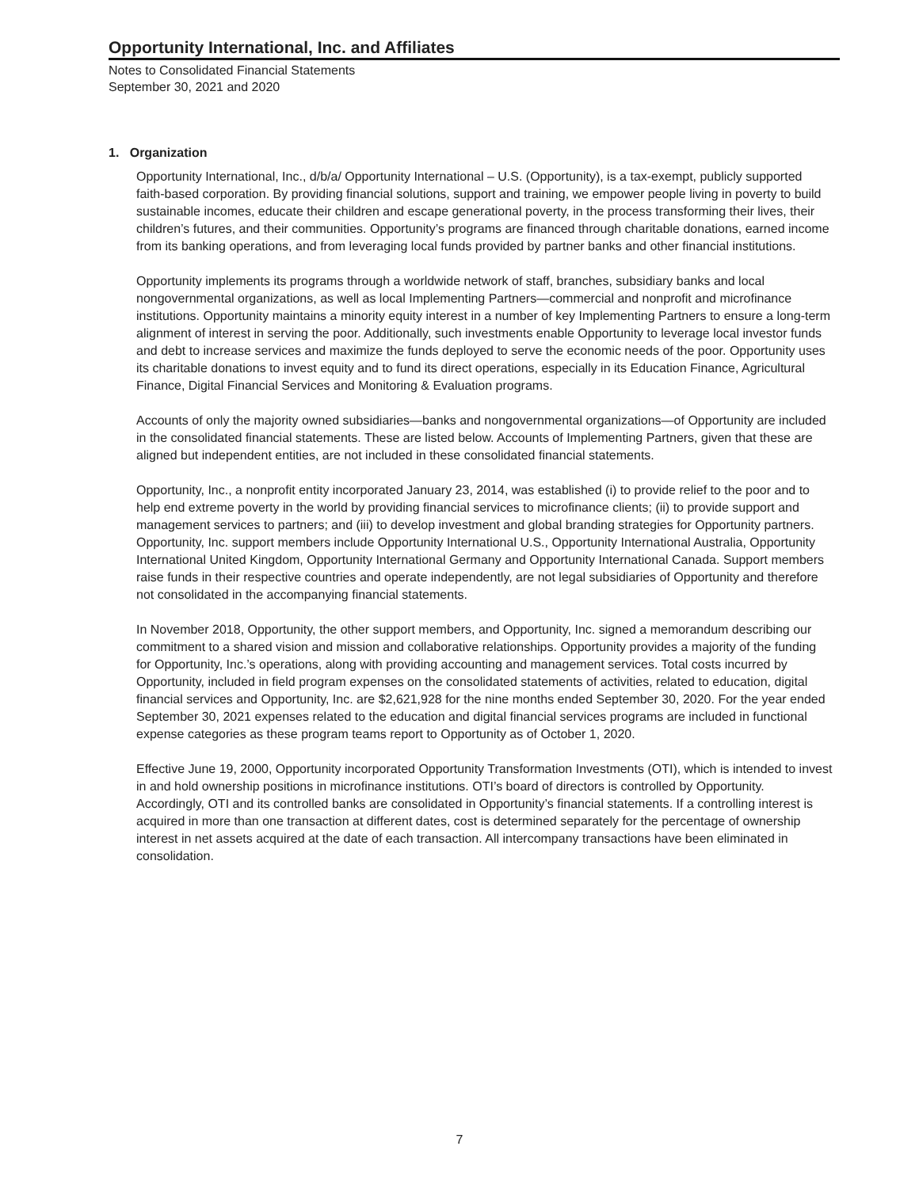Opportunity International, Inc. and Affiliates
Notes to Consolidated Financial Statements
September 30, 2021 and 2020
1. Organization
Opportunity International, Inc., d/b/a/ Opportunity International – U.S. (Opportunity), is a tax-exempt, publicly supported faith-based corporation. By providing financial solutions, support and training, we empower people living in poverty to build sustainable incomes, educate their children and escape generational poverty, in the process transforming their lives, their children’s futures, and their communities. Opportunity’s programs are financed through charitable donations, earned income from its banking operations, and from leveraging local funds provided by partner banks and other financial institutions.
Opportunity implements its programs through a worldwide network of staff, branches, subsidiary banks and local nongovernmental organizations, as well as local Implementing Partners—commercial and nonprofit and microfinance institutions. Opportunity maintains a minority equity interest in a number of key Implementing Partners to ensure a long-term alignment of interest in serving the poor. Additionally, such investments enable Opportunity to leverage local investor funds and debt to increase services and maximize the funds deployed to serve the economic needs of the poor. Opportunity uses its charitable donations to invest equity and to fund its direct operations, especially in its Education Finance, Agricultural Finance, Digital Financial Services and Monitoring & Evaluation programs.
Accounts of only the majority owned subsidiaries—banks and nongovernmental organizations—of Opportunity are included in the consolidated financial statements. These are listed below. Accounts of Implementing Partners, given that these are aligned but independent entities, are not included in these consolidated financial statements.
Opportunity, Inc., a nonprofit entity incorporated January 23, 2014, was established (i) to provide relief to the poor and to help end extreme poverty in the world by providing financial services to microfinance clients; (ii) to provide support and management services to partners; and (iii) to develop investment and global branding strategies for Opportunity partners. Opportunity, Inc. support members include Opportunity International U.S., Opportunity International Australia, Opportunity International United Kingdom, Opportunity International Germany and Opportunity International Canada. Support members raise funds in their respective countries and operate independently, are not legal subsidiaries of Opportunity and therefore not consolidated in the accompanying financial statements.
In November 2018, Opportunity, the other support members, and Opportunity, Inc. signed a memorandum describing our commitment to a shared vision and mission and collaborative relationships. Opportunity provides a majority of the funding for Opportunity, Inc.’s operations, along with providing accounting and management services. Total costs incurred by Opportunity, included in field program expenses on the consolidated statements of activities, related to education, digital financial services and Opportunity, Inc. are $2,621,928 for the nine months ended September 30, 2020. For the year ended September 30, 2021 expenses related to the education and digital financial services programs are included in functional expense categories as these program teams report to Opportunity as of October 1, 2020.
Effective June 19, 2000, Opportunity incorporated Opportunity Transformation Investments (OTI), which is intended to invest in and hold ownership positions in microfinance institutions. OTI’s board of directors is controlled by Opportunity. Accordingly, OTI and its controlled banks are consolidated in Opportunity’s financial statements. If a controlling interest is acquired in more than one transaction at different dates, cost is determined separately for the percentage of ownership interest in net assets acquired at the date of each transaction. All intercompany transactions have been eliminated in consolidation.
7